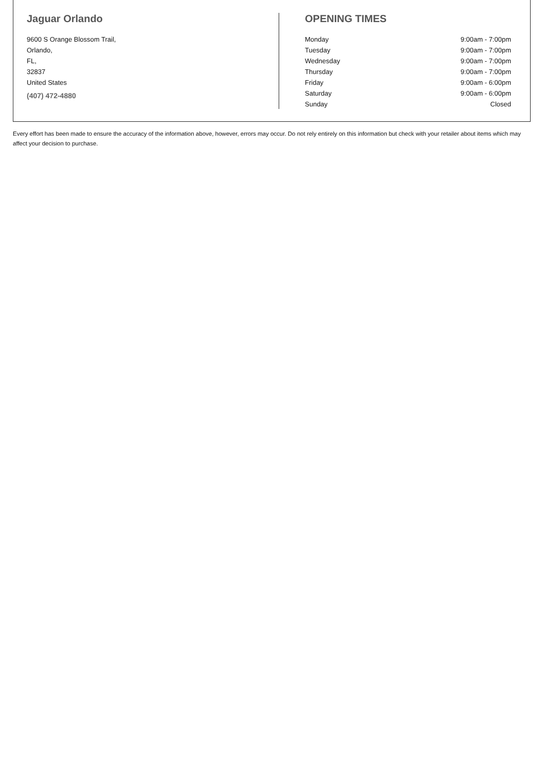Jaguar Orlando
9600 S Orange Blossom Trail,
Orlando,
FL,
32837
United States
(407) 472-4880
OPENING TIMES
| Monday | 9:00am - 7:00pm |
| Tuesday | 9:00am - 7:00pm |
| Wednesday | 9:00am - 7:00pm |
| Thursday | 9:00am - 7:00pm |
| Friday | 9:00am - 6:00pm |
| Saturday | 9:00am - 6:00pm |
| Sunday | Closed |
Every effort has been made to ensure the accuracy of the information above, however, errors may occur. Do not rely entirely on this information but check with your retailer about items which may affect your decision to purchase.